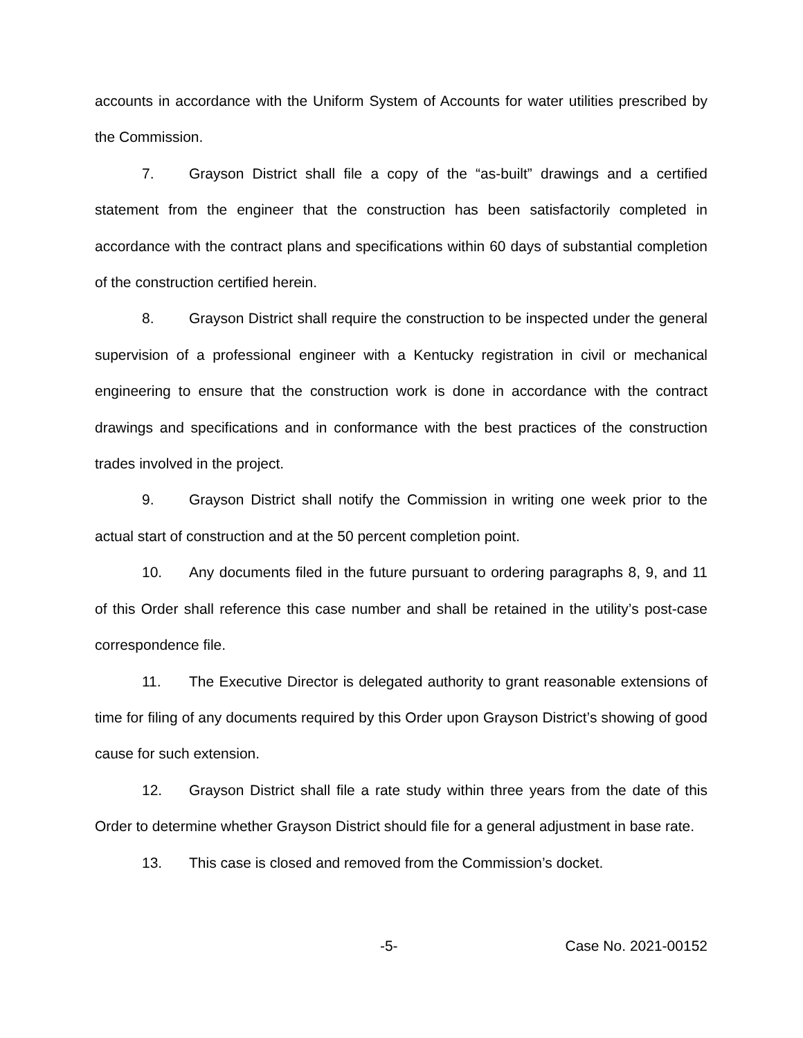accounts in accordance with the Uniform System of Accounts for water utilities prescribed by the Commission.
7. Grayson District shall file a copy of the “as-built” drawings and a certified statement from the engineer that the construction has been satisfactorily completed in accordance with the contract plans and specifications within 60 days of substantial completion of the construction certified herein.
8. Grayson District shall require the construction to be inspected under the general supervision of a professional engineer with a Kentucky registration in civil or mechanical engineering to ensure that the construction work is done in accordance with the contract drawings and specifications and in conformance with the best practices of the construction trades involved in the project.
9. Grayson District shall notify the Commission in writing one week prior to the actual start of construction and at the 50 percent completion point.
10. Any documents filed in the future pursuant to ordering paragraphs 8, 9, and 11 of this Order shall reference this case number and shall be retained in the utility’s post-case correspondence file.
11. The Executive Director is delegated authority to grant reasonable extensions of time for filing of any documents required by this Order upon Grayson District’s showing of good cause for such extension.
12. Grayson District shall file a rate study within three years from the date of this Order to determine whether Grayson District should file for a general adjustment in base rate.
13. This case is closed and removed from the Commission’s docket.
-5- Case No. 2021-00152